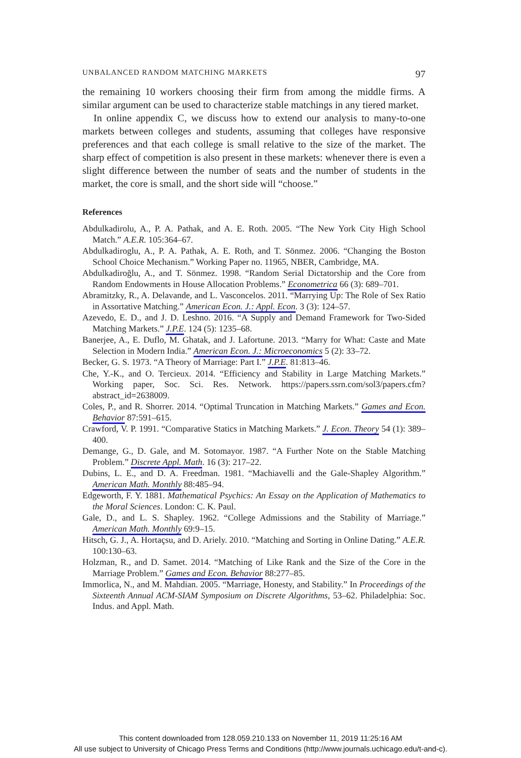UNBALANCED RANDOM MATCHING MARKETS 97
the remaining 10 workers choosing their firm from among the middle firms. A similar argument can be used to characterize stable matchings in any tiered market.
In online appendix C, we discuss how to extend our analysis to many-to-one markets between colleges and students, assuming that colleges have responsive preferences and that each college is small relative to the size of the market. The sharp effect of competition is also present in these markets: whenever there is even a slight difference between the number of seats and the number of students in the market, the core is small, and the short side will “choose.”
References
Abdulkadirolu, A., P. A. Pathak, and A. E. Roth. 2005. “The New York City High School Match.” A.E.R. 105:364–67.
Abdulkadiroglu, A., P. A. Pathak, A. E. Roth, and T. Sönmez. 2006. “Changing the Boston School Choice Mechanism.” Working Paper no. 11965, NBER, Cambridge, MA.
Abdulkadiroğlu, A., and T. Sönmez. 1998. “Random Serial Dictatorship and the Core from Random Endowments in House Allocation Problems.” Econometrica 66 (3): 689–701.
Abramitzky, R., A. Delavande, and L. Vasconcelos. 2011. “Marrying Up: The Role of Sex Ratio in Assortative Matching.” American Econ. J.: Appl. Econ. 3 (3): 124–57.
Azevedo, E. D., and J. D. Leshno. 2016. “A Supply and Demand Framework for Two-Sided Matching Markets.” J.P.E. 124 (5): 1235–68.
Banerjee, A., E. Duflo, M. Ghatak, and J. Lafortune. 2013. “Marry for What: Caste and Mate Selection in Modern India.” American Econ. J.: Microeconomics 5 (2): 33–72.
Becker, G. S. 1973. “A Theory of Marriage: Part I.” J.P.E. 81:813–46.
Che, Y.-K., and O. Tercieux. 2014. “Efficiency and Stability in Large Matching Markets.” Working paper, Soc. Sci. Res. Network. https://papers.ssrn.com/sol3/papers.cfm?abstract_id=2638009.
Coles, P., and R. Shorrer. 2014. “Optimal Truncation in Matching Markets.” Games and Econ. Behavior 87:591–615.
Crawford, V. P. 1991. “Comparative Statics in Matching Markets.” J. Econ. Theory 54 (1): 389–400.
Demange, G., D. Gale, and M. Sotomayor. 1987. “A Further Note on the Stable Matching Problem.” Discrete Appl. Math. 16 (3): 217–22.
Dubins, L. E., and D. A. Freedman. 1981. “Machiavelli and the Gale-Shapley Algorithm.” American Math. Monthly 88:485–94.
Edgeworth, F. Y. 1881. Mathematical Psychics: An Essay on the Application of Mathematics to the Moral Sciences. London: C. K. Paul.
Gale, D., and L. S. Shapley. 1962. “College Admissions and the Stability of Marriage.” American Math. Monthly 69:9–15.
Hitsch, G. J., A. Hortaçsu, and D. Ariely. 2010. “Matching and Sorting in Online Dating.” A.E.R. 100:130–63.
Holzman, R., and D. Samet. 2014. “Matching of Like Rank and the Size of the Core in the Marriage Problem.” Games and Econ. Behavior 88:277–85.
Immorlica, N., and M. Mahdian. 2005. “Marriage, Honesty, and Stability.” In Proceedings of the Sixteenth Annual ACM-SIAM Symposium on Discrete Algorithms, 53–62. Philadelphia: Soc. Indus. and Appl. Math.
This content downloaded from 128.059.210.133 on November 11, 2019 11:25:16 AM
All use subject to University of Chicago Press Terms and Conditions (http://www.journals.uchicago.edu/t-and-c).